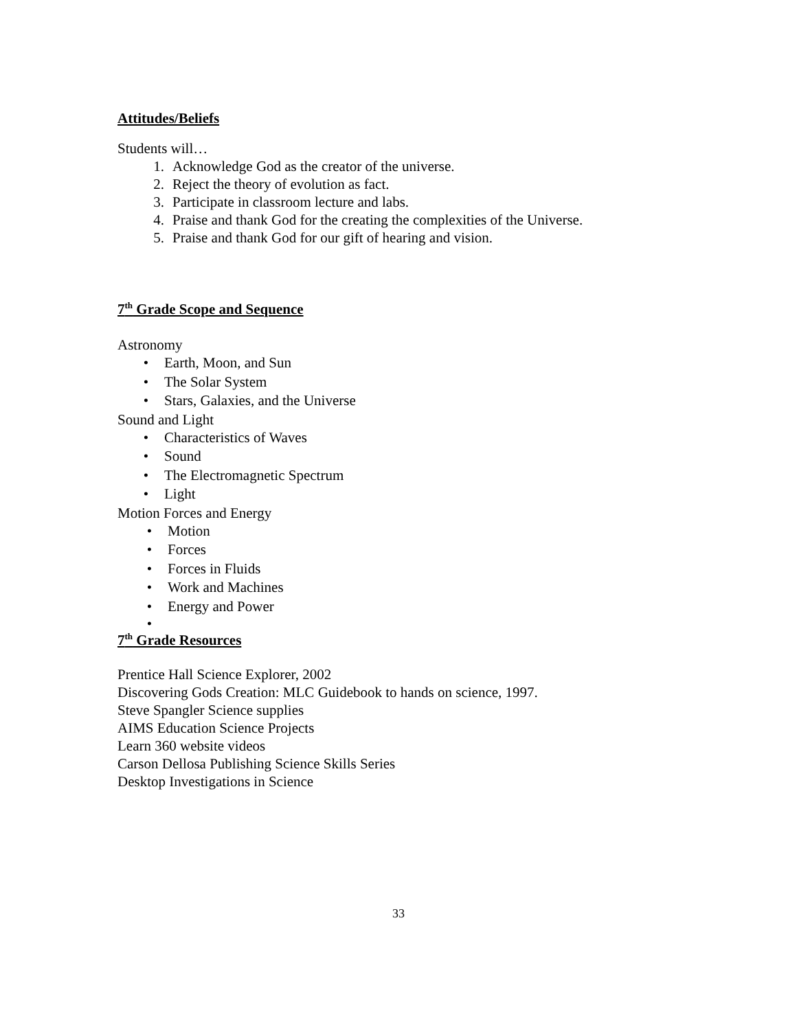Attitudes/Beliefs
Students will…
1. Acknowledge God as the creator of the universe.
2. Reject the theory of evolution as fact.
3. Participate in classroom lecture and labs.
4. Praise and thank God for the creating the complexities of the Universe.
5. Praise and thank God for our gift of hearing and vision.
7<sup>th</sup> Grade Scope and Sequence
Astronomy
• Earth, Moon, and Sun
• The Solar System
• Stars, Galaxies, and the Universe
Sound and Light
• Characteristics of Waves
• Sound
• The Electromagnetic Spectrum
• Light
Motion Forces and Energy
• Motion
• Forces
• Forces in Fluids
• Work and Machines
• Energy and Power
•
7<sup>th</sup> Grade Resources
Prentice Hall Science Explorer, 2002
Discovering Gods Creation: MLC Guidebook to hands on science, 1997.
Steve Spangler Science supplies
AIMS Education Science Projects
Learn 360 website videos
Carson Dellosa Publishing Science Skills Series
Desktop Investigations in Science
33